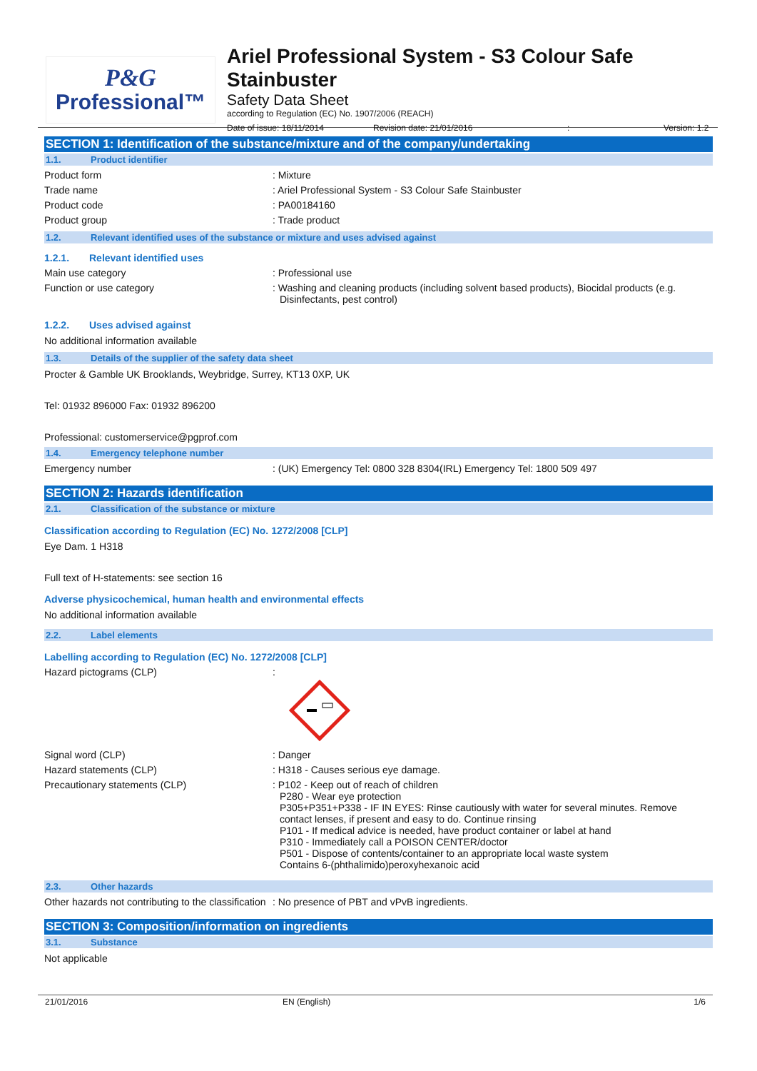P&G
Professional™
Ariel Professional System - S3 Colour Safe Stainbuster
Safety Data Sheet
according to Regulation (EC) No. 1907/2006 (REACH)
Date of issue: 18/11/2014 Revision date: 21/01/2016: Version: 1.2
SECTION 1: Identification of the substance/mixture and of the company/undertaking
1.1. Product identifier
Product form: Mixture
Trade name: Ariel Professional System - S3 Colour Safe Stainbuster
Product code: PA00184160
Product group: Trade product
1.2. Relevant identified uses of the substance or mixture and uses advised against
1.2.1. Relevant identified uses
Main use category: Professional use
Function or use category: Washing and cleaning products (including solvent based products), Biocidal products (e.g. Disinfectants, pest control)
1.2.2. Uses advised against
No additional information available
1.3. Details of the supplier of the safety data sheet
Procter & Gamble UK Brooklands, Weybridge, Surrey, KT13 0XP, UK
Tel: 01932 896000 Fax: 01932 896200
Professional: customerservice@pgprof.com
1.4. Emergency telephone number
Emergency number: (UK) Emergency Tel: 0800 328 8304(IRL) Emergency Tel: 1800 509 497
SECTION 2: Hazards identification
2.1. Classification of the substance or mixture
Classification according to Regulation (EC) No. 1272/2008 [CLP]
Eye Dam. 1 H318
Full text of H-statements: see section 16
Adverse physicochemical, human health and environmental effects
No additional information available
2.2. Label elements
Labelling according to Regulation (EC) No. 1272/2008 [CLP]
Hazard pictograms (CLP):
Signal word (CLP): Danger
Hazard statements (CLP): H318 - Causes serious eye damage.
Precautionary statements (CLP): P102 - Keep out of reach of children
P280 - Wear eye protection
P305+P351+P338 - IF IN EYES: Rinse cautiously with water for several minutes. Remove contact lenses, if present and easy to do. Continue rinsing
P101 - If medical advice is needed, have product container or label at hand
P310 - Immediately call a POISON CENTER/doctor
P501 - Dispose of contents/container to an appropriate local waste system
Contains 6-(phthalimido)peroxyhexanoic acid
2.3. Other hazards
Other hazards not contributing to the classification: No presence of PBT and vPvB ingredients.
SECTION 3: Composition/information on ingredients
3.1. Substance
Not applicable
21/01/2016 EN (English) 1/6